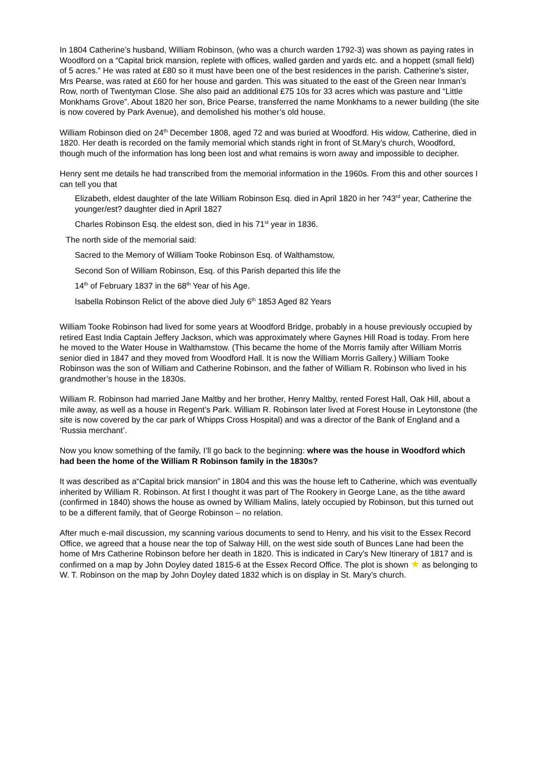In 1804 Catherine’s husband, William Robinson, (who was a church warden 1792-3) was shown as paying rates in Woodford on a “Capital brick mansion, replete with offices, walled garden and yards etc. and a hoppett (small field) of 5 acres.” He was rated at £80 so it must have been one of the best residences in the parish. Catherine’s sister, Mrs Pearse, was rated at £60 for her house and garden. This was situated to the east of the Green near Inman’s Row, north of Twentyman Close. She also paid an additional £75 10s for 33 acres which was pasture and “Little Monkhams Grove”. About 1820 her son, Brice Pearse, transferred the name Monkhams to a newer building (the site is now covered by Park Avenue), and demolished his mother’s old house.
William Robinson died on 24<sup>th</sup> December 1808, aged 72 and was buried at Woodford. His widow, Catherine, died in 1820. Her death is recorded on the family memorial which stands right in front of St.Mary’s church, Woodford, though much of the information has long been lost and what remains is worn away and impossible to decipher.
Henry sent me details he had transcribed from the memorial information in the 1960s. From this and other sources I can tell you that
Elizabeth, eldest daughter of the late William Robinson Esq. died in April 1820 in her ?43<sup>rd</sup> year, Catherine the younger/est? daughter died in April 1827
Charles Robinson Esq. the eldest son, died in his 71<sup>st</sup> year in 1836.
The north side of the memorial said:
Sacred to the Memory of William Tooke Robinson Esq. of Walthamstow,
Second Son of William Robinson, Esq. of this Parish departed this life the
14<sup>th</sup> of February 1837 in the 68<sup>th</sup> Year of his Age.
Isabella Robinson Relict of the above died July 6<sup>th</sup> 1853 Aged 82 Years
William Tooke Robinson had lived for some years at Woodford Bridge, probably in a house previously occupied by retired East India Captain Jeffery Jackson, which was approximately where Gaynes Hill Road is today. From here he moved to the Water House in Walthamstow. (This became the home of the Morris family after William Morris senior died in 1847 and they moved from Woodford Hall. It is now the William Morris Gallery.) William Tooke Robinson was the son of William and Catherine Robinson, and the father of William R. Robinson who lived in his grandmother’s house in the 1830s.
William R. Robinson had married Jane Maltby and her brother, Henry Maltby, rented Forest Hall, Oak Hill, about a mile away, as well as a house in Regent’s Park. William R. Robinson later lived at Forest House in Leytonstone (the site is now covered by the car park of Whipps Cross Hospital) and was a director of the Bank of England and a ‘Russia merchant’.
Now you know something of the family, I’ll go back to the beginning: where was the house in Woodford which had been the home of the William R Robinson family in the 1830s?
It was described as a“Capital brick mansion” in 1804 and this was the house left to Catherine, which was eventually inherited by William R. Robinson. At first I thought it was part of The Rookery in George Lane, as the tithe award (confirmed in 1840) shows the house as owned by William Malins, lately occupied by Robinson, but this turned out to be a different family, that of George Robinson – no relation.
After much e-mail discussion, my scanning various documents to send to Henry, and his visit to the Essex Record Office, we agreed that a house near the top of Salway Hill, on the west side south of Bunces Lane had been the home of Mrs Catherine Robinson before her death in 1820. This is indicated in Cary’s New Itinerary of 1817 and is confirmed on a map by John Doyley dated 1815-6 at the Essex Record Office. The plot is shown ★ as belonging to W. T. Robinson on the map by John Doyley dated 1832 which is on display in St. Mary’s church.